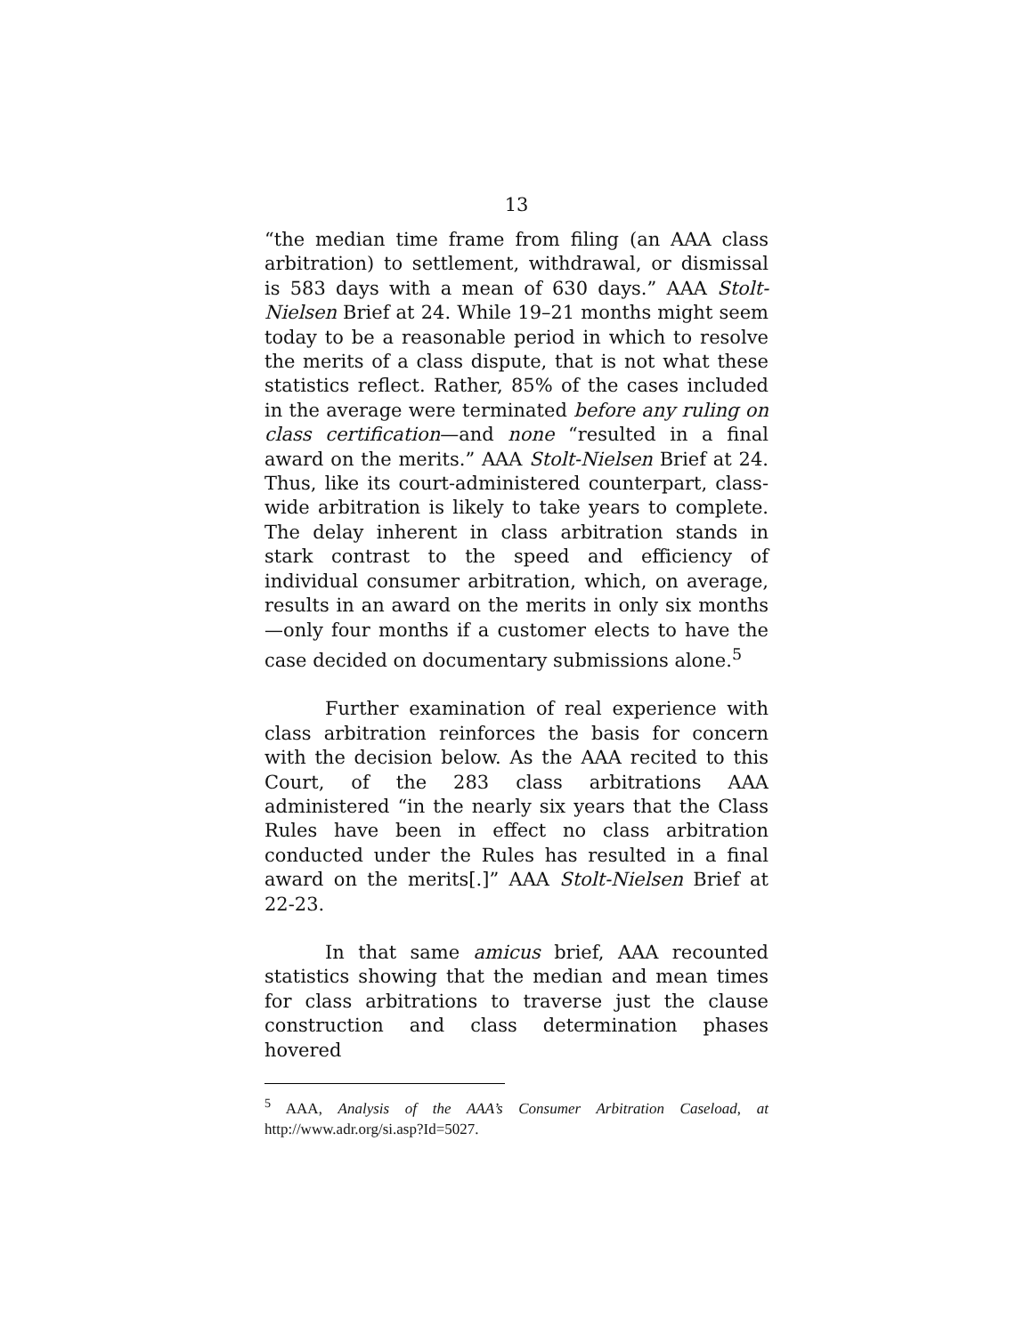13
“the median time frame from filing (an AAA class arbitration) to settlement, withdrawal, or dismissal is 583 days with a mean of 630 days.” AAA Stolt-Nielsen Brief at 24. While 19–21 months might seem today to be a reasonable period in which to resolve the merits of a class dispute, that is not what these statistics reflect. Rather, 85% of the cases included in the average were terminated before any ruling on class certification—and none “resulted in a final award on the merits.” AAA Stolt-Nielsen Brief at 24. Thus, like its court-administered counterpart, class-wide arbitration is likely to take years to complete. The delay inherent in class arbitration stands in stark contrast to the speed and efficiency of individual consumer arbitration, which, on average, results in an award on the merits in only six months—only four months if a customer elects to have the case decided on documentary submissions alone.<sup>5</sup>
Further examination of real experience with class arbitration reinforces the basis for concern with the decision below. As the AAA recited to this Court, of the 283 class arbitrations AAA administered “in the nearly six years that the Class Rules have been in effect no class arbitration conducted under the Rules has resulted in a final award on the merits[.]” AAA Stolt-Nielsen Brief at 22-23.
In that same amicus brief, AAA recounted statistics showing that the median and mean times for class arbitrations to traverse just the clause construction and class determination phases hovered
<sup>5</sup> AAA, Analysis of the AAA’s Consumer Arbitration Caseload, at http://www.adr.org/si.asp?Id=5027.